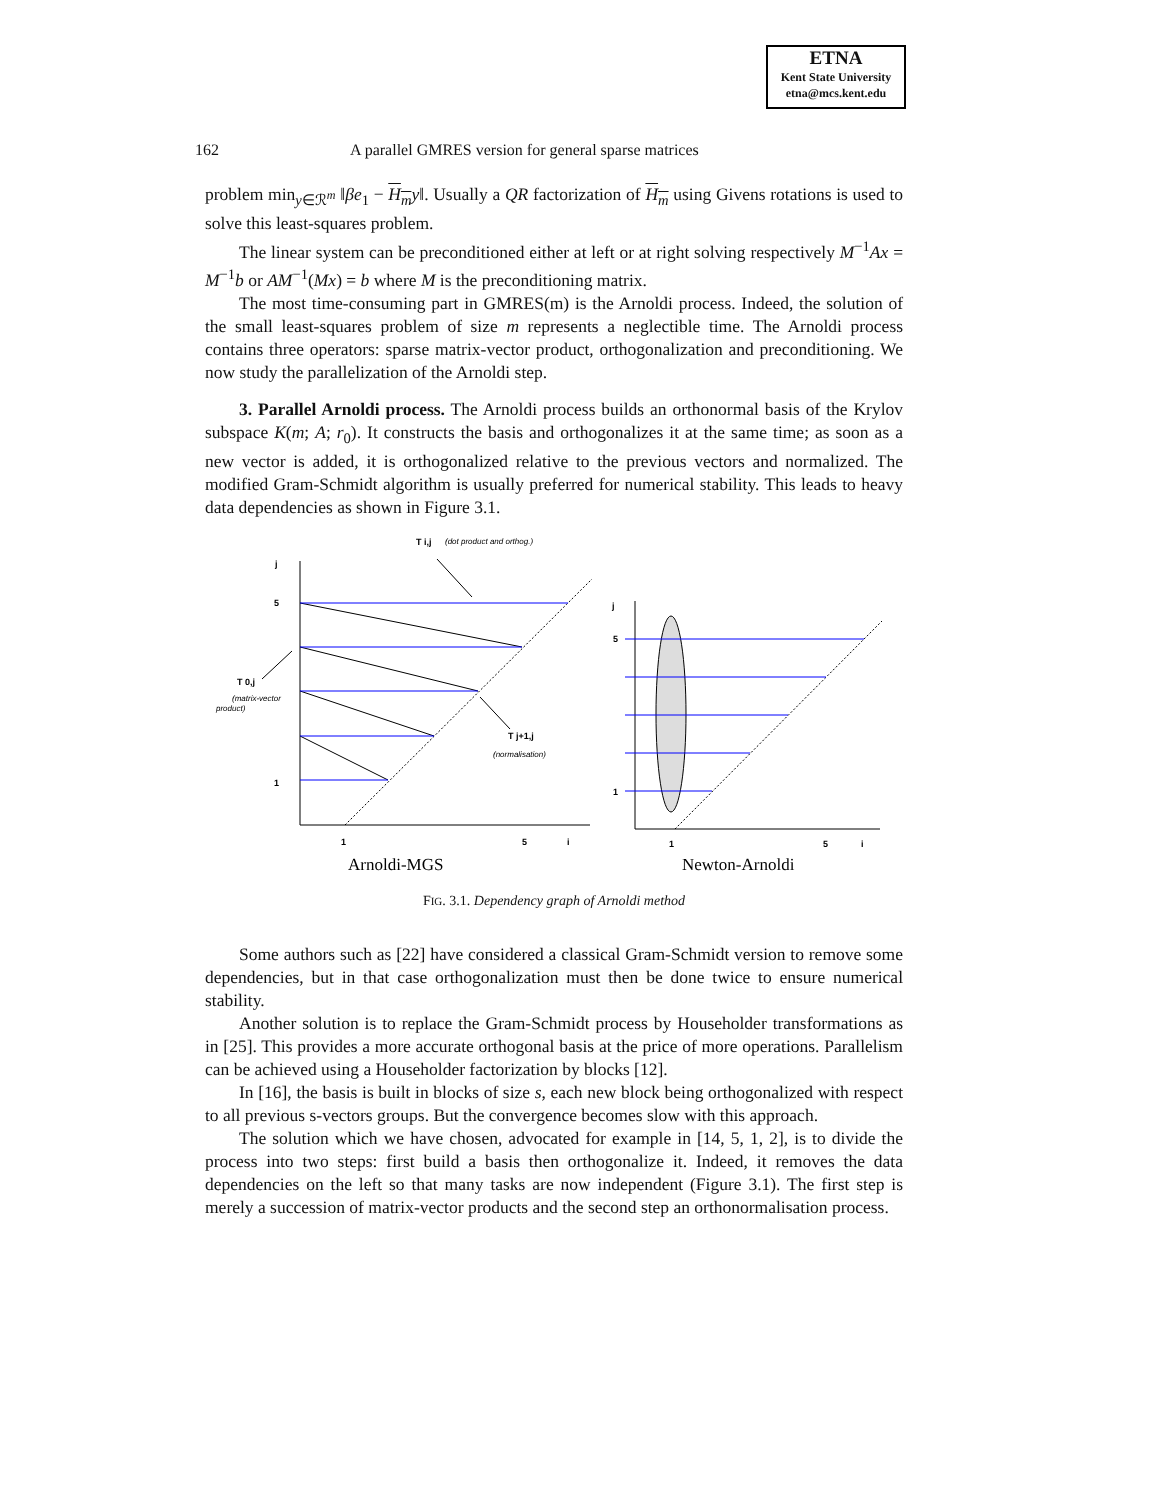ETNA
Kent State University
etna@mcs.kent.edu
162 A parallel GMRES version for general sparse matrices
problem min<sub>y∈ℛ<sup>m</sup></sub> ‖βe<sub>1</sub> − H<sub>m</sub> y‖. Usually a QR factorization of H<sub>m</sub> using Givens rotations is used to solve this least-squares problem.
The linear system can be preconditioned either at left or at right solving respectively M<sup>−1</sup>Ax = M<sup>−1</sup>b or AM<sup>−1</sup>(Mx) = b where M is the preconditioning matrix.
The most time-consuming part in GMRES(m) is the Arnoldi process. Indeed, the solution of the small least-squares problem of size m represents a neglectible time. The Arnoldi process contains three operators: sparse matrix-vector product, orthogonalization and preconditioning. We now study the parallelization of the Arnoldi step.
3. Parallel Arnoldi process. The Arnoldi process builds an orthonormal basis of the Krylov subspace K(m; A; r<sub>0</sub>). It constructs the basis and orthogonalizes it at the same time; as soon as a new vector is added, it is orthogonalized relative to the previous vectors and normalized. The modified Gram-Schmidt algorithm is usually preferred for numerical stability. This leads to heavy data dependencies as shown in Figure 3.1.
j
5
1
1
5
i
j
5
1
1
5
i
T i,j
T 0,j
T j+1,j
(dot product and orthog.)
(matrix-vector
product)
(normalisation)
Arnoldi-MGS
Newton-Arnoldi
FIG. 3.1. Dependency graph of Arnoldi method
Some authors such as [22] have considered a classical Gram-Schmidt version to remove some dependencies, but in that case orthogonalization must then be done twice to ensure numerical stability.
Another solution is to replace the Gram-Schmidt process by Householder transformations as in [25]. This provides a more accurate orthogonal basis at the price of more operations. Parallelism can be achieved using a Householder factorization by blocks [12].
In [16], the basis is built in blocks of size s, each new block being orthogonalized with respect to all previous s-vectors groups. But the convergence becomes slow with this approach.
The solution which we have chosen, advocated for example in [14, 5, 1, 2], is to divide the process into two steps: first build a basis then orthogonalize it. Indeed, it removes the data dependencies on the left so that many tasks are now independent (Figure 3.1). The first step is merely a succession of matrix-vector products and the second step an orthonormalisation process.